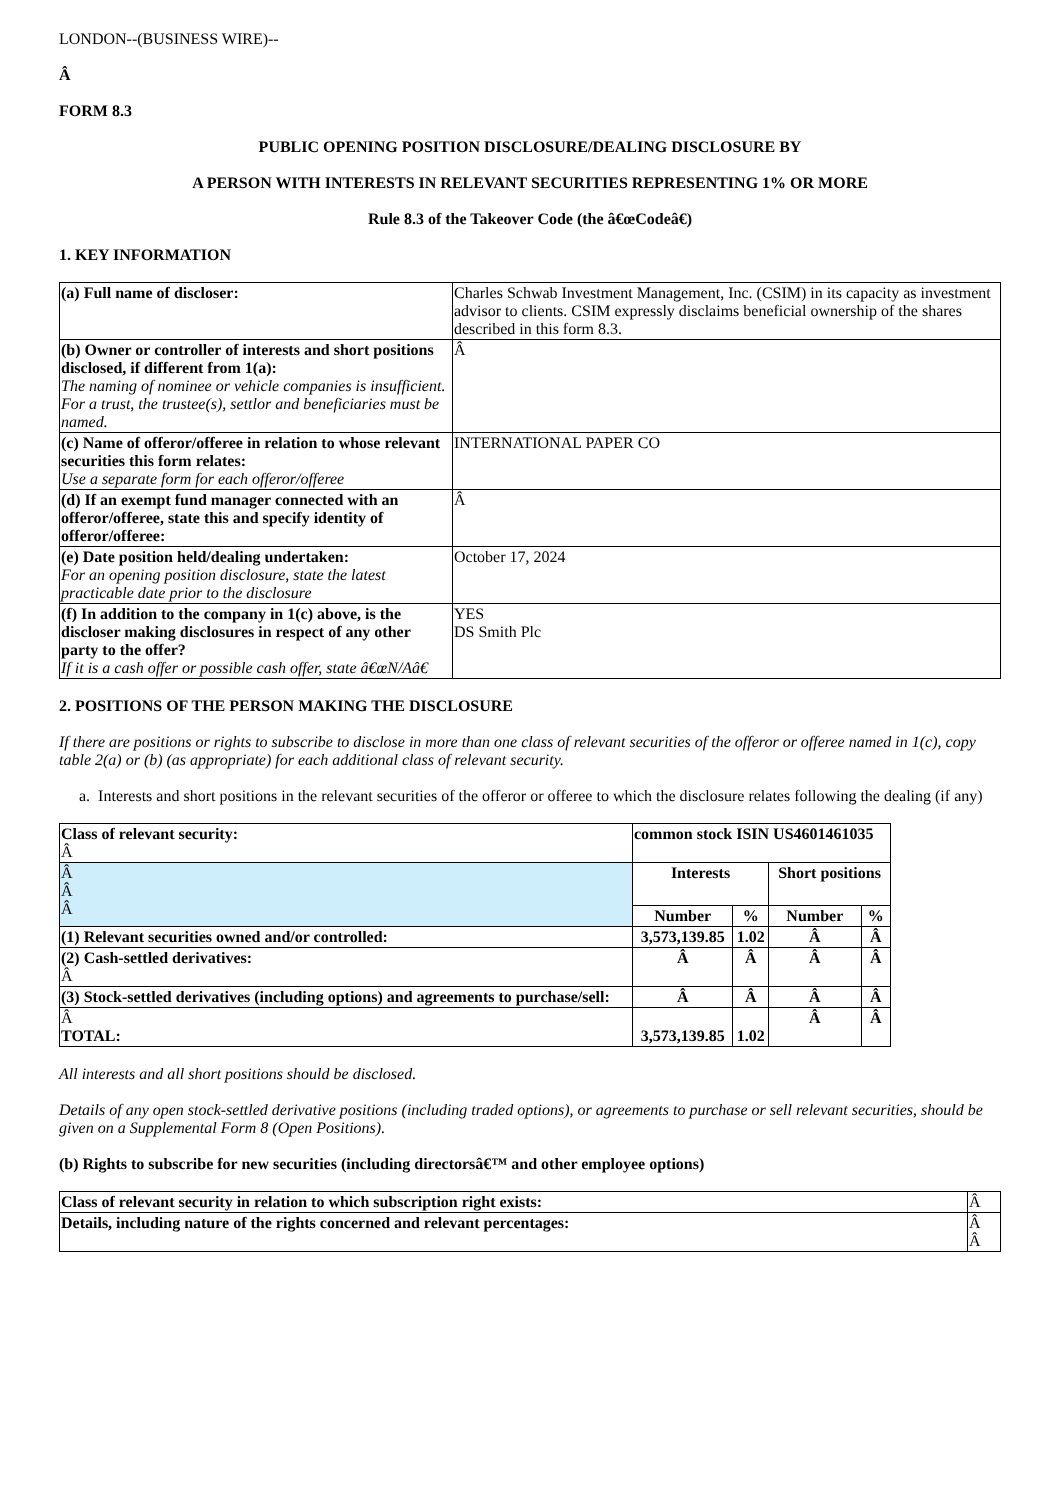LONDON--(BUSINESS WIRE)--
Â
FORM 8.3
PUBLIC OPENING POSITION DISCLOSURE/DEALING DISCLOSURE BY
A PERSON WITH INTERESTS IN RELEVANT SECURITIES REPRESENTING 1% OR MORE
Rule 8.3 of the Takeover Code (the â€œCodeâ€)
1. KEY INFORMATION
| (a) Full name of discloser: | Charles Schwab Investment Management, Inc. (CSIM) in its capacity as investment advisor to clients. CSIM expressly disclaims beneficial ownership of the shares described in this form 8.3. |
| (b) Owner or controller of interests and short positions disclosed, if different from 1(a): The naming of nominee or vehicle companies is insufficient. For a trust, the trustee(s), settlor and beneficiaries must be named. | Â |
| (c) Name of offeror/offeree in relation to whose relevant securities this form relates: Use a separate form for each offeror/offeree | INTERNATIONAL PAPER CO |
| (d) If an exempt fund manager connected with an offeror/offeree, state this and specify identity of offeror/offeree: | Â |
| (e) Date position held/dealing undertaken: For an opening position disclosure, state the latest practicable date prior to the disclosure | October 17, 2024 |
| (f) In addition to the company in 1(c) above, is the discloser making disclosures in respect of any other party to the offer? If it is a cash offer or possible cash offer, state â€œN/Aâ€ | YES DS Smith Plc |
2. POSITIONS OF THE PERSON MAKING THE DISCLOSURE
If there are positions or rights to subscribe to disclose in more than one class of relevant securities of the offeror or offeree named in 1(c), copy table 2(a) or (b) (as appropriate) for each additional class of relevant security.
a. Interests and short positions in the relevant securities of the offeror or offeree to which the disclosure relates following the dealing (if any)
| Class of relevant security: Â | common stock ISIN US4601461035 | | | |
| Â Â Â | Interests | | Short positions | |
| | Number | % | Number | % |
| (1) Relevant securities owned and/or controlled: | 3,573,139.85 | 1.02 | Â | Â |
| (2) Cash-settled derivatives: Â | Â | Â | Â | Â |
| (3) Stock-settled derivatives (including options) and agreements to purchase/sell: | Â | Â | Â | Â |
| Â TOTAL: | 3,573,139.85 | 1.02 | Â | Â |
All interests and all short positions should be disclosed.
Details of any open stock-settled derivative positions (including traded options), or agreements to purchase or sell relevant securities, should be given on a Supplemental Form 8 (Open Positions).
(b) Rights to subscribe for new securities (including directorsâ€™ and other employee options)
| Class of relevant security in relation to which subscription right exists: | Â |
| Details, including nature of the rights concerned and relevant percentages: | Â Â |